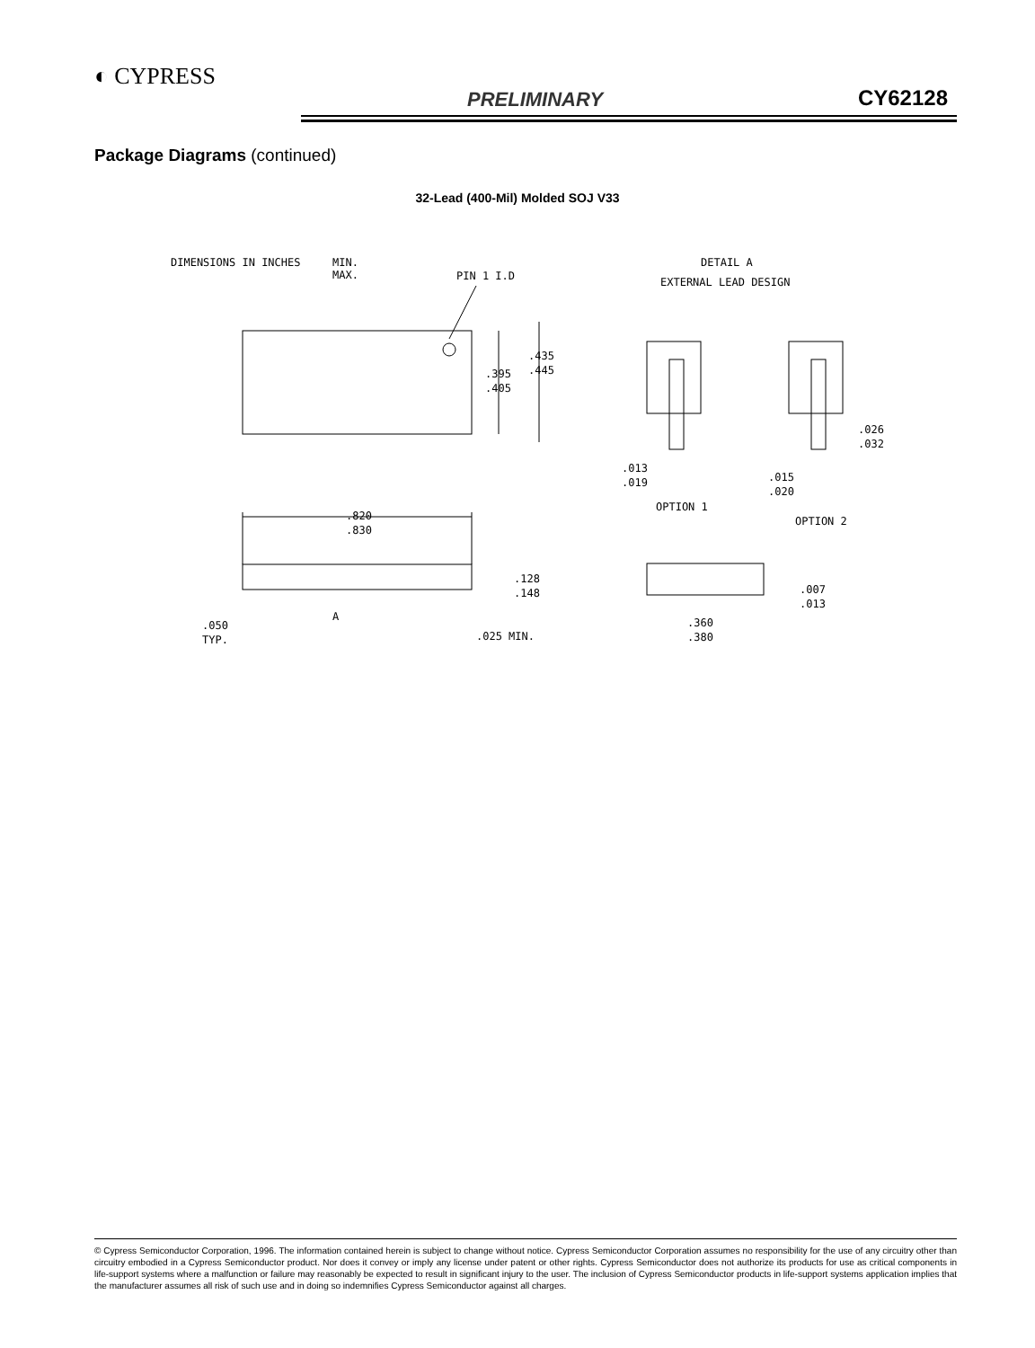◐ CYPRESS
PRELIMINARY CY62128
Package Diagrams (continued)
32-Lead (400-Mil) Molded SOJ V33
DIMENSIONS IN INCHES
MIN.
MAX.
PIN 1 I.D
DETAIL A
EXTERNAL LEAD DESIGN
.395
.405
.435
.445
.820
.830
.128
.148
.050
TYP.
A
.025 MIN.
.013
.019
.026
.032
.015
.020
OPTION 1
OPTION 2
.007
.013
.360
.380
© Cypress Semiconductor Corporation, 1996. The information contained herein is subject to change without notice. Cypress Semiconductor Corporation assumes no responsibility for the use of any circuitry other than circuitry embodied in a Cypress Semiconductor product. Nor does it convey or imply any license under patent or other rights. Cypress Semiconductor does not authorize its products for use as critical components in life-support systems where a malfunction or failure may reasonably be expected to result in significant injury to the user. The inclusion of Cypress Semiconductor products in life-support systems application implies that the manufacturer assumes all risk of such use and in doing so indemnifies Cypress Semiconductor against all charges.